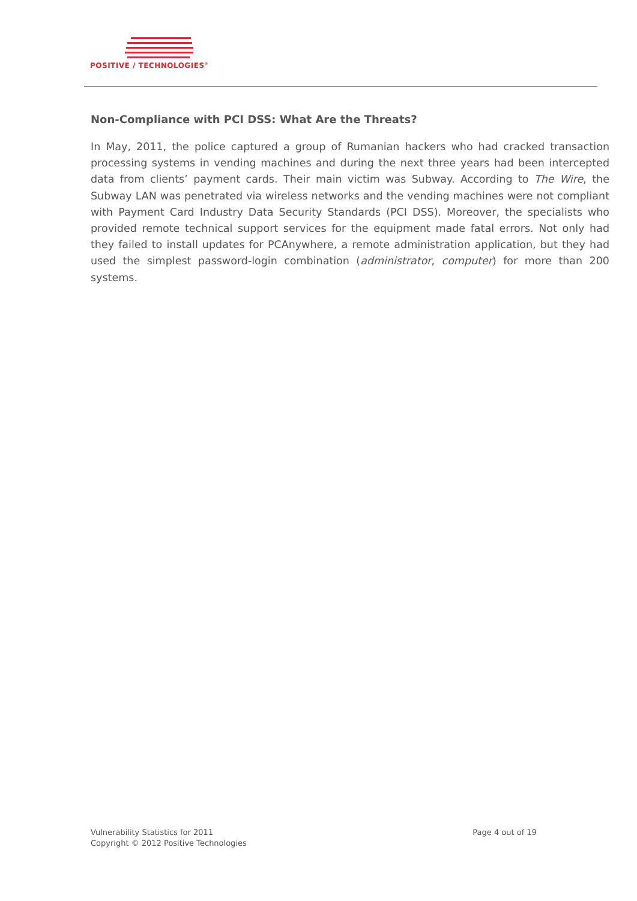POSITIVE / TECHNOLOGIES<sup>®</sup>
Non-Compliance with PCI DSS: What Are the Threats?
In May, 2011, the police captured a group of Rumanian hackers who had cracked transaction processing systems in vending machines and during the next three years had been intercepted data from clients’ payment cards. Their main victim was Subway. According to The Wire, the Subway LAN was penetrated via wireless networks and the vending machines were not compliant with Payment Card Industry Data Security Standards (PCI DSS). Moreover, the specialists who provided remote technical support services for the equipment made fatal errors. Not only had they failed to install updates for PCAnywhere, a remote administration application, but they had used the simplest password-login combination (administrator, computer) for more than 200 systems.
Vulnerability Statistics for 2011
Copyright © 2012 Positive Technologies
Page 4 out of 19